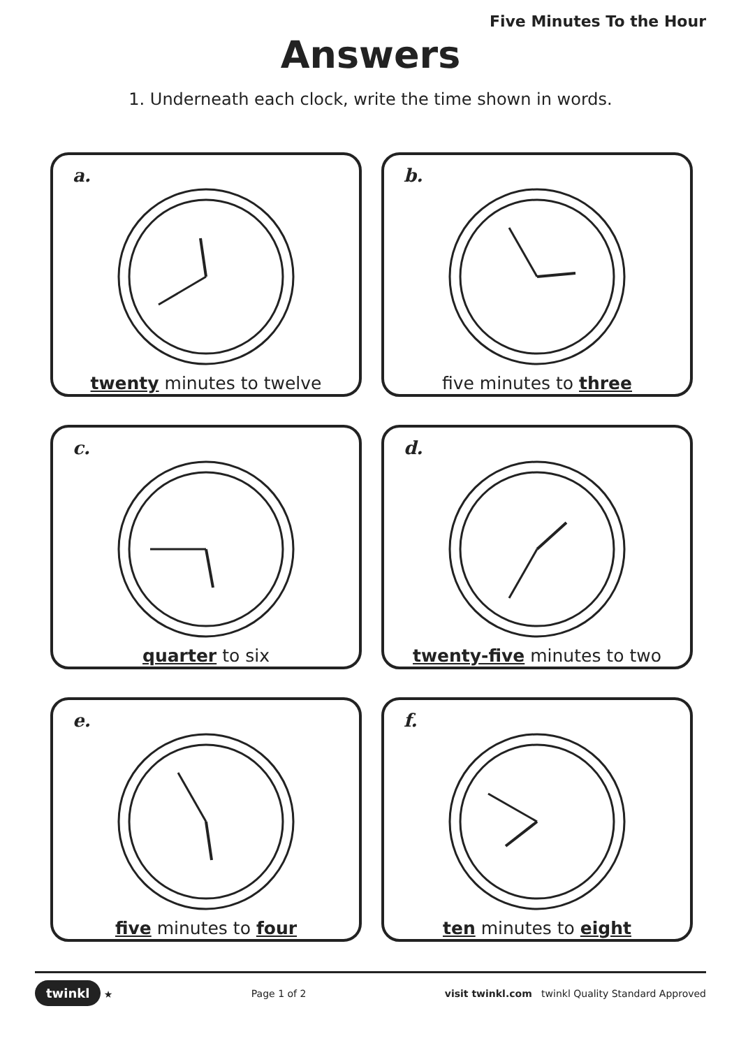Five Minutes To the Hour
Answers
1. Underneath each clock, write the time shown in words.
a.
twenty minutes to twelve
b.
five minutes to three
c.
quarter to six
d.
twenty-five minutes to two
e.
five minutes to four
f.
ten minutes to eight
twinkl ★ Page 1 of 2 visit twinkl.com twinkl Quality Standard Approved